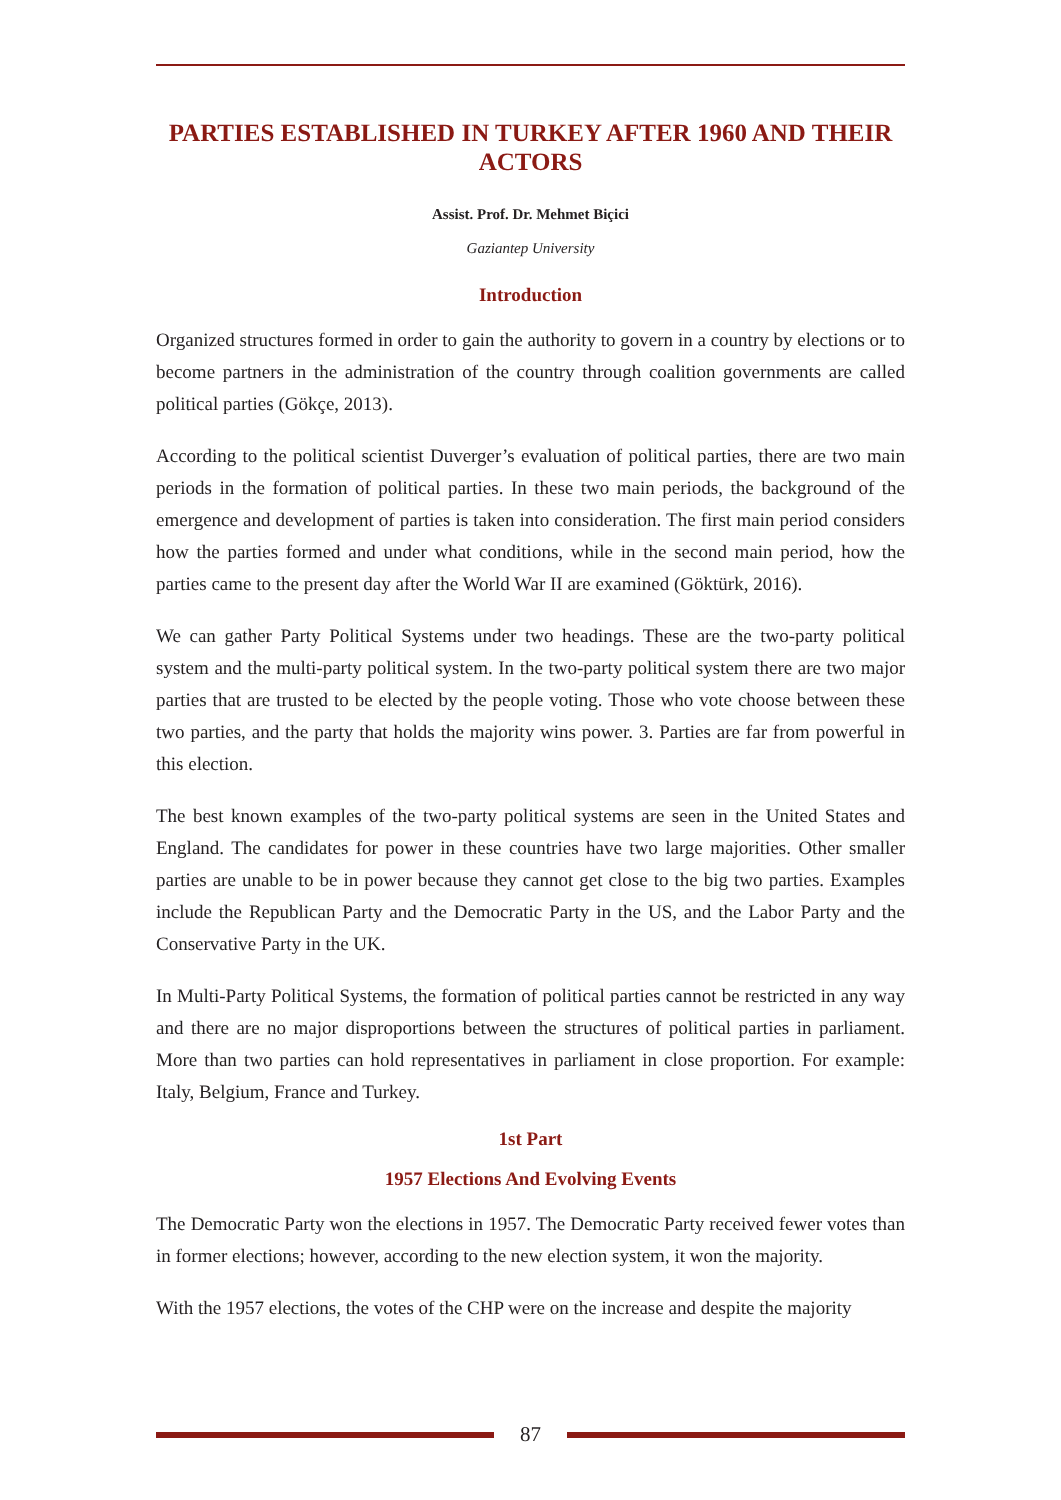PARTIES ESTABLISHED IN TURKEY AFTER 1960 AND THEIR ACTORS
Assist. Prof. Dr. Mehmet Biçici
Gaziantep University
Introduction
Organized structures formed in order to gain the authority to govern in a country by elections or to become partners in the administration of the country through coalition governments are called political parties (Gökçe, 2013).
According to the political scientist Duverger’s evaluation of political parties, there are two main periods in the formation of political parties. In these two main periods, the background of the emergence and development of parties is taken into consideration. The first main period considers how the parties formed and under what conditions, while in the second main period, how the parties came to the present day after the World War II are examined (Göktürk, 2016).
We can gather Party Political Systems under two headings. These are the two-party political system and the multi-party political system. In the two-party political system there are two major parties that are trusted to be elected by the people voting. Those who vote choose between these two parties, and the party that holds the majority wins power. 3. Parties are far from powerful in this election.
The best known examples of the two-party political systems are seen in the United States and England. The candidates for power in these countries have two large majorities. Other smaller parties are unable to be in power because they cannot get close to the big two parties. Examples include the Republican Party and the Democratic Party in the US, and the Labor Party and the Conservative Party in the UK.
In Multi-Party Political Systems, the formation of political parties cannot be restricted in any way and there are no major disproportions between the structures of political parties in parliament. More than two parties can hold representatives in parliament in close proportion. For example: Italy, Belgium, France and Turkey.
1st Part
1957 Elections And Evolving Events
The Democratic Party won the elections in 1957. The Democratic Party received fewer votes than in former elections; however, according to the new election system, it won the majority.
With the 1957 elections, the votes of the CHP were on the increase and despite the majority
87